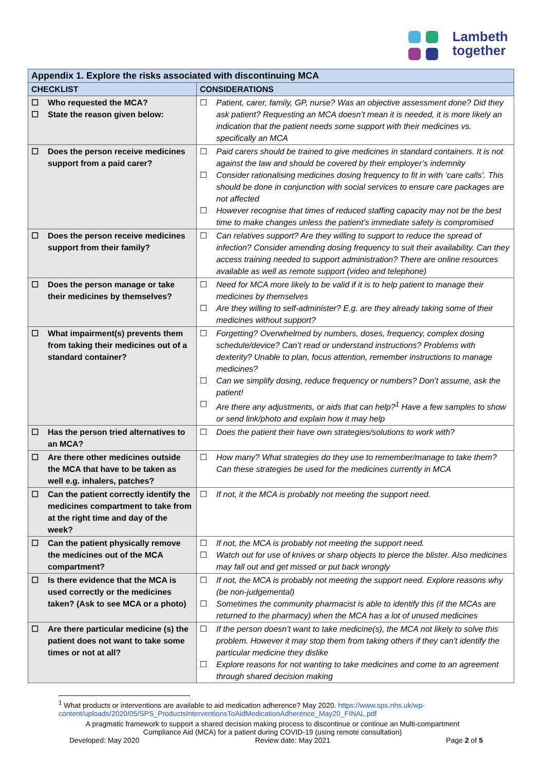Lambeth
together
| Appendix 1. Explore the risks associated with discontinuing MCA | |
| --- | --- |
| CHECKLIST | CONSIDERATIONS |
| ☐ Who requested the MCA? ☐ State the reason given below: | ☐ Patient, carer, family, GP, nurse? Was an objective assessment done? Did they ask patient? Requesting an MCA doesn’t mean it is needed, it is more likely an indication that the patient needs some support with their medicines vs. specifically an MCA |
| ☐ Does the person receive medicines support from a paid carer? | ☐ Paid carers should be trained to give medicines in standard containers. It is not against the law and should be covered by their employer’s indemnity ☐ Consider rationalising medicines dosing frequency to fit in with ‘care calls’. This should be done in conjunction with social services to ensure care packages are not affected ☐ However recognise that times of reduced staffing capacity may not be the best time to make changes unless the patient’s immediate safety is compromised |
| ☐ Does the person receive medicines support from their family? | ☐ Can relatives support? Are they willing to support to reduce the spread of infection? Consider amending dosing frequency to suit their availability. Can they access training needed to support administration? There are online resources available as well as remote support (video and telephone) |
| ☐ Does the person manage or take their medicines by themselves? | ☐ Need for MCA more likely to be valid if it is to help patient to manage their medicines by themselves ☐ Are they willing to self-administer? E.g. are they already taking some of their medicines without support? |
| ☐ What impairment(s) prevents them from taking their medicines out of a standard container? | ☐ Forgetting? Overwhelmed by numbers, doses, frequency, complex dosing schedule/device? Can’t read or understand instructions? Problems with dexterity? Unable to plan, focus attention, remember instructions to manage medicines? ☐ Can we simplify dosing, reduce frequency or numbers? Don’t assume, ask the patient! ☐ Are there any adjustments, or aids that can help?<sup>1</sup> Have a few samples to show or send link/photo and explain how it may help |
| ☐ Has the person tried alternatives to an MCA? | ☐ Does the patient their have own strategies/solutions to work with? |
| ☐ Are there other medicines outside the MCA that have to be taken as well e.g. inhalers, patches? | ☐ How many? What strategies do they use to remember/manage to take them? Can these strategies be used for the medicines currently in MCA |
| ☐ Can the patient correctly identify the medicines compartment to take from at the right time and day of the week? | ☐ If not, it the MCA is probably not meeting the support need. |
| ☐ Can the patient physically remove the medicines out of the MCA compartment? | ☐ If not, the MCA is probably not meeting the support need. ☐ Watch out for use of knives or sharp objects to pierce the blister. Also medicines may fall out and get missed or put back wrongly |
| ☐ Is there evidence that the MCA is used correctly or the medicines taken? (Ask to see MCA or a photo) | ☐ If not, the MCA is probably not meeting the support need. Explore reasons why (be non-judgemental) ☐ Sometimes the community pharmacist is able to identify this (if the MCAs are returned to the pharmacy) when the MCA has a lot of unused medicines |
| ☐ Are there particular medicine (s) the patient does not want to take some times or not at all? | ☐ If the person doesn’t want to take medicine(s), the MCA not likely to solve this problem. However it may stop them from taking others if they can’t identify the particular medicine they dislike ☐ Explore reasons for not wanting to take medicines and come to an agreement through shared decision making |
<sup>1</sup> What products or interventions are available to aid medication adherence? May 2020. https://www.sps.nhs.uk/wp-content/uploads/2020/05/SPS_ProductsInterventionsToAidMedicationAdherence_May20_FINAL.pdf
A pragmatic framework to support a shared decision making process to discontinue or continue an Multi-compartment
Compliance Aid (MCA) for a patient during COVID-19 (using remote consultation)
Developed: May 2020 Review date: May 2021 Page 2 of 5